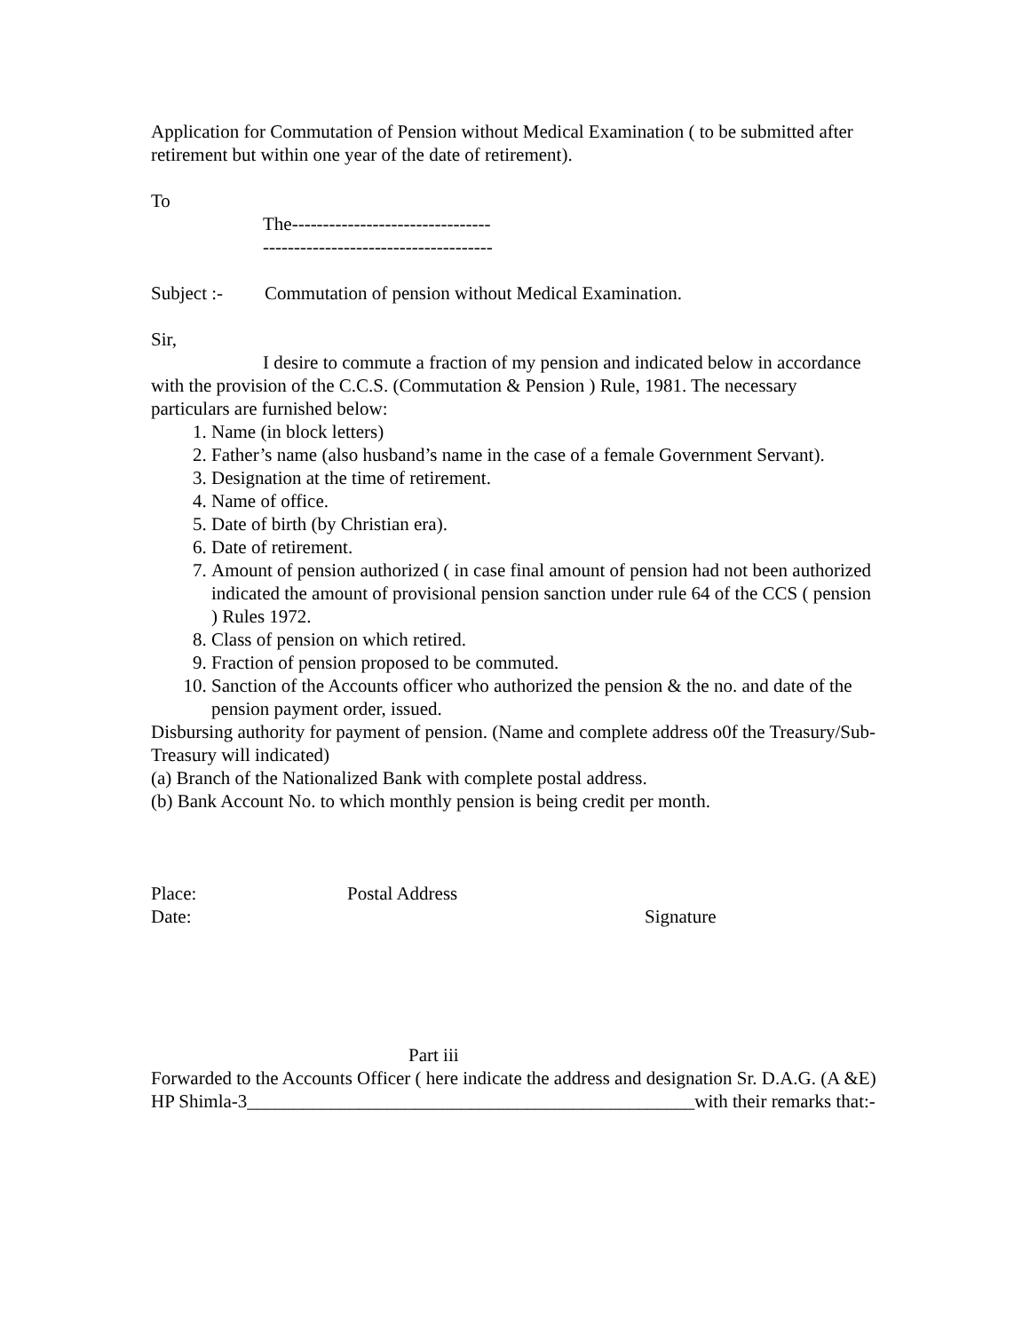Application for Commutation of Pension without Medical Examination ( to be submitted after retirement but within one year of the date of retirement).
To
The--------------------------------
-------------------------------------
Subject :- Commutation of pension without Medical Examination.
Sir,
I desire to commute a fraction of my pension and indicated below in accordance with the provision of the C.C.S. (Commutation & Pension ) Rule, 1981. The necessary particulars are furnished below:
1. Name (in block letters)
2. Father’s name (also husband’s name in the case of a female Government Servant).
3. Designation at the time of retirement.
4. Name of office.
5. Date of birth (by Christian era).
6. Date of retirement.
7. Amount of pension authorized ( in case final amount of pension had not been authorized indicated the amount of provisional pension sanction under rule 64 of the CCS ( pension ) Rules 1972.
8. Class of pension on which retired.
9. Fraction of pension proposed to be commuted.
10. Sanction of the Accounts officer who authorized the pension & the no. and date of the pension payment order, issued.
Disbursing authority for payment of pension. (Name and complete address o0f the Treasury/Sub-Treasury will indicated)
(a) Branch of the Nationalized Bank with complete postal address.
(b) Bank Account No. to which monthly pension is being credit per month.
Place: Postal Address
Date: Signature
Part iii
Forwarded to the Accounts Officer ( here indicate the address and designation Sr. D.A.G. (A &E) HP Shimla-3________________________________________________with their remarks that:-